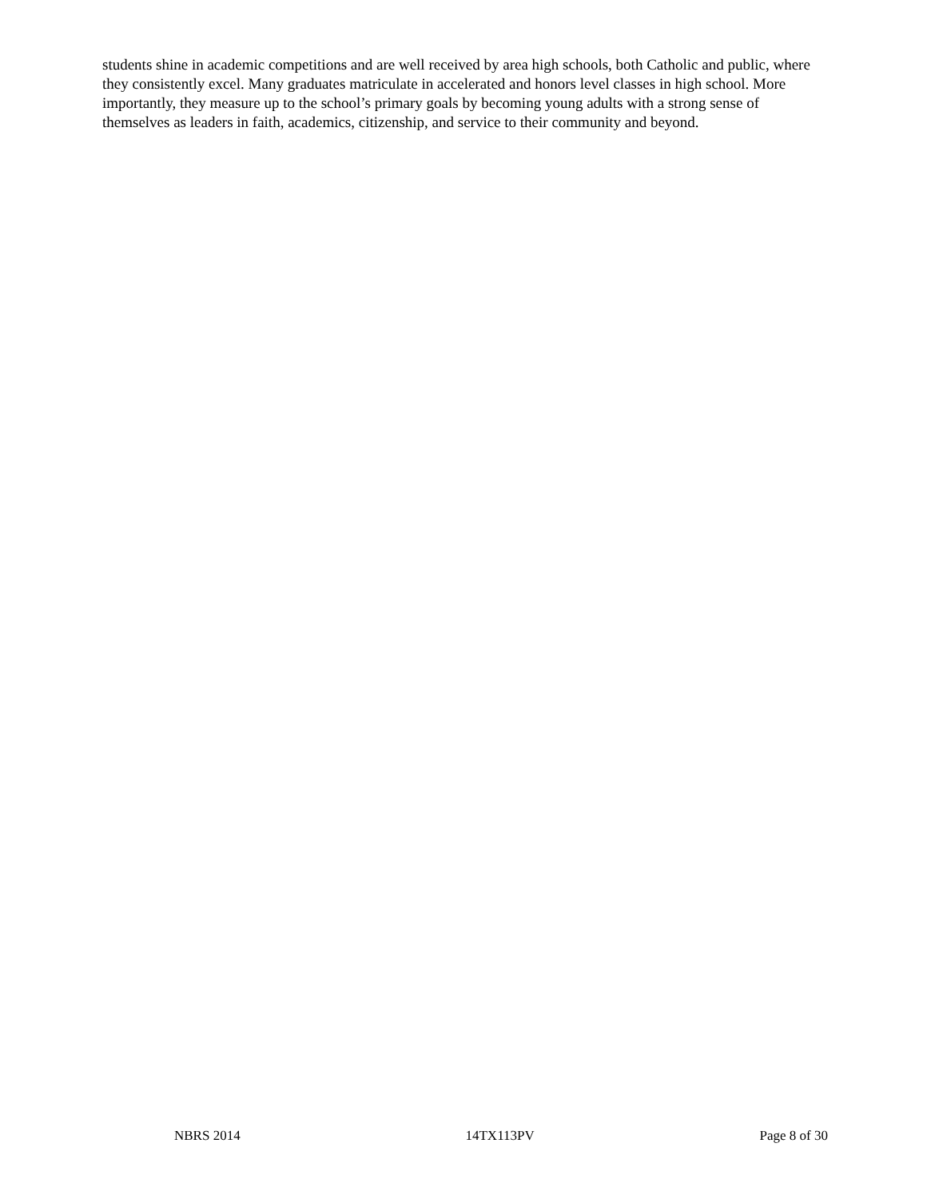students shine in academic competitions and are well received by area high schools, both Catholic and public, where they consistently excel. Many graduates matriculate in accelerated and honors level classes in high school. More importantly, they measure up to the school’s primary goals by becoming young adults with a strong sense of themselves as leaders in faith, academics, citizenship, and service to their community and beyond.
NBRS 2014 14TX113PV Page 8 of 30